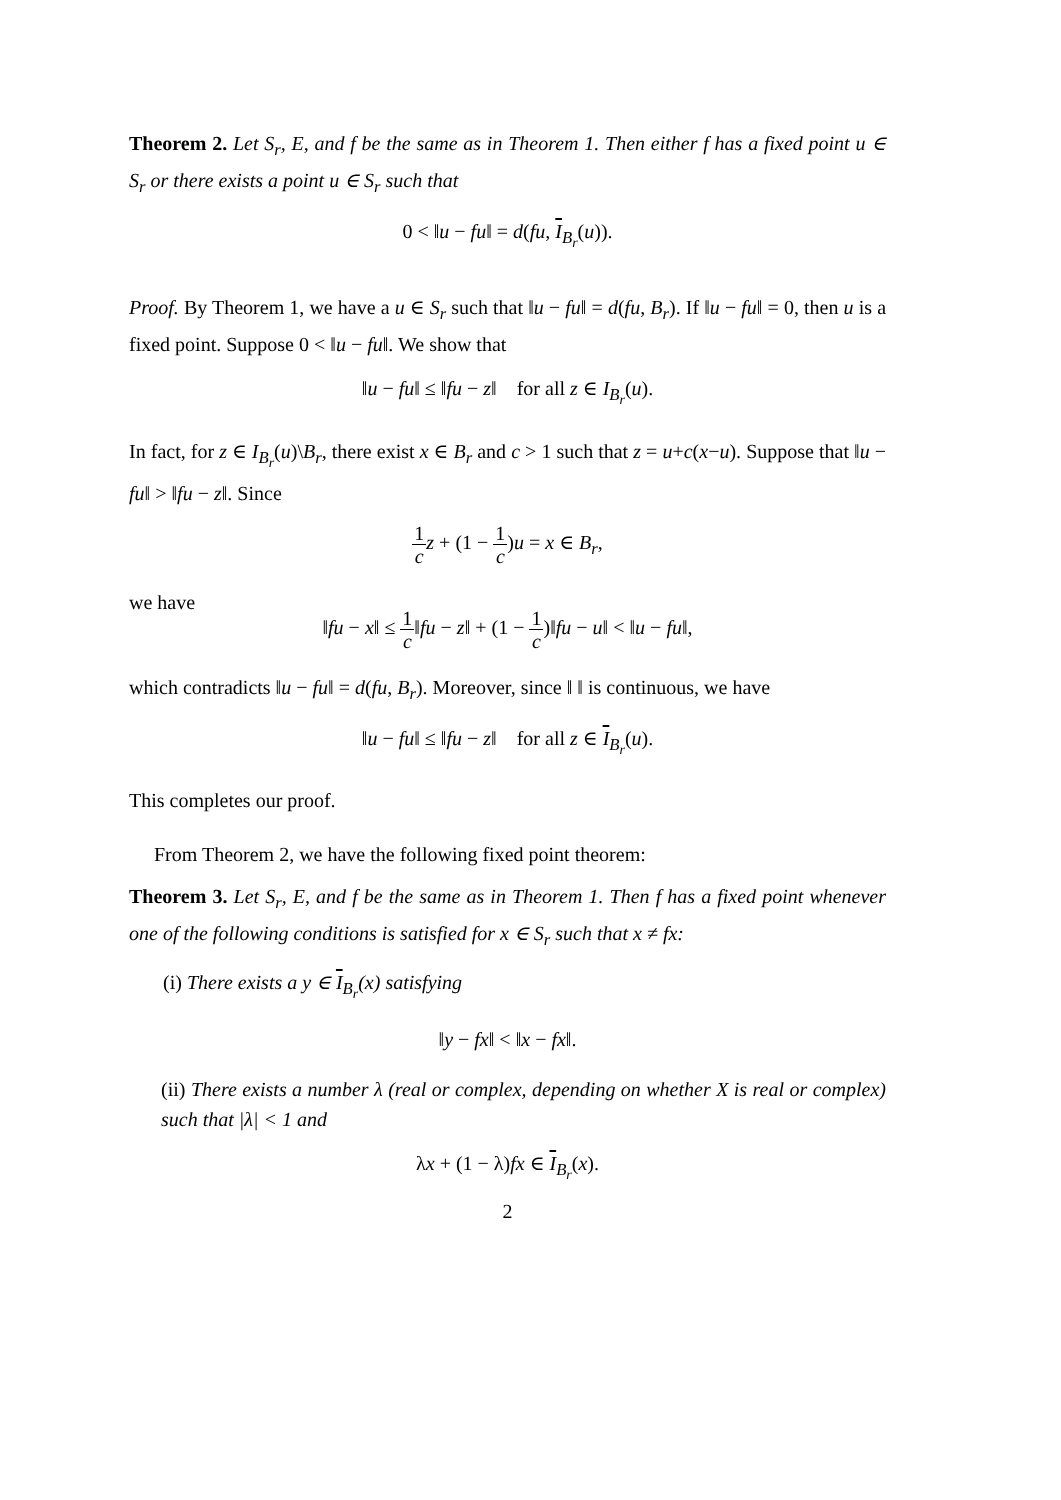Theorem 2. Let S<sub>r</sub>, E, and f be the same as in Theorem 1. Then either f has a fixed point u ∈ S<sub>r</sub> or there exists a point u ∈ S<sub>r</sub> such that
0 < ‖u − fu‖ = d(fu, I<sub>B<sub>r</sub></sub>(u)).
Proof. By Theorem 1, we have a u ∈ S<sub>r</sub> such that ‖u − fu‖ = d(fu, B<sub>r</sub>). If ‖u − fu‖ = 0, then u is a fixed point. Suppose 0 < ‖u − fu‖. We show that
‖u − fu‖ ≤ ‖fu − z‖ for all z ∈ I<sub>B<sub>r</sub></sub>(u).
In fact, for z ∈ I<sub>B<sub>r</sub></sub>(u)\B<sub>r</sub>, there exist x ∈ B<sub>r</sub> and c > 1 such that z = u+c(x−u). Suppose that ‖u − fu‖ > ‖fu − z‖. Since
1 c z + (1 − 1 c)u = x ∈ B<sub>r</sub>,
we have
‖fu − x‖ ≤ 1 c‖fu − z‖ + (1 − 1 c)‖fu − u‖ < ‖u − fu‖,
which contradicts ‖u − fu‖ = d(fu, B<sub>r</sub>). Moreover, since ‖ ‖ is continuous, we have
‖u − fu‖ ≤ ‖fu − z‖ for all z ∈ I<sub>B<sub>r</sub></sub>(u).
This completes our proof.
From Theorem 2, we have the following fixed point theorem:
Theorem 3. Let S<sub>r</sub>, E, and f be the same as in Theorem 1. Then f has a fixed point whenever one of the following conditions is satisfied for x ∈ S<sub>r</sub> such that x ≠ fx:
(i) There exists a y ∈ I<sub>B<sub>r</sub></sub>(x) satisfying
‖y − fx‖ < ‖x − fx‖.
(ii) There exists a number λ (real or complex, depending on whether X is real or complex) such that |λ| < 1 and
λx + (1 − λ)fx ∈ I<sub>B<sub>r</sub></sub>(x).
2